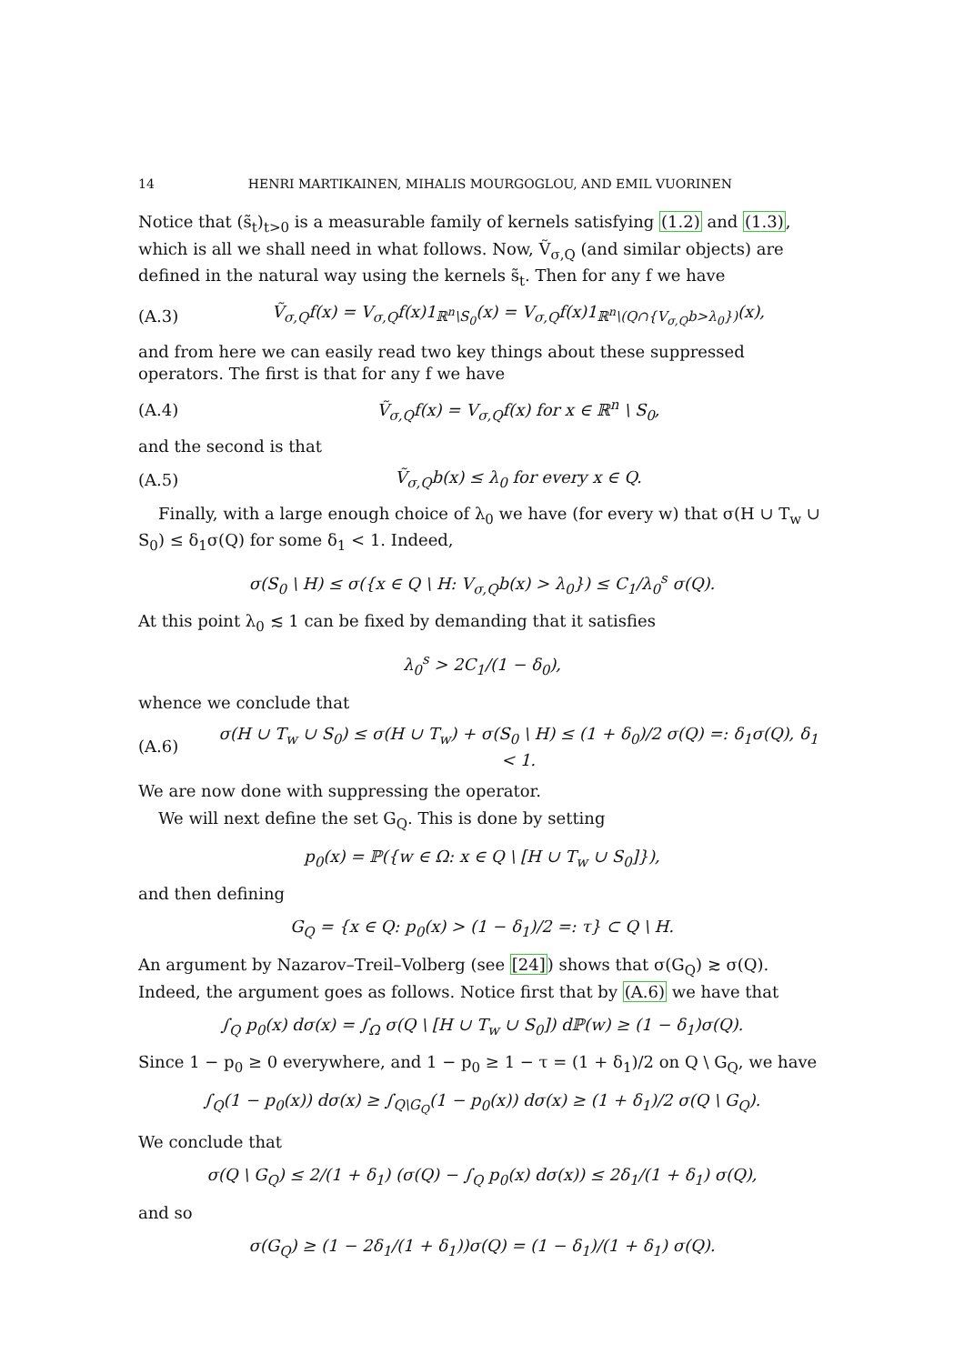14 HENRI MARTIKAINEN, MIHALIS MOURGOGLOU, AND EMIL VUORINEN
Notice that (s̃<sub>t</sub>)<sub>t>0</sub> is a measurable family of kernels satisfying (1.2) and (1.3), which is all we shall need in what follows. Now, Ṽ<sub>σ,Q</sub> (and similar objects) are defined in the natural way using the kernels s̃<sub>t</sub>. Then for any f we have
(A.3) Ṽ<sub>σ,Q</sub>f(x) = V<sub>σ,Q</sub>f(x)1<sub>ℝ<sup>n</sup>\S<sub>0</sub></sub>(x) = V<sub>σ,Q</sub>f(x)1<sub>ℝ<sup>n</sup>\(Q∩{V<sub>σ,Q</sub>b>λ<sub>0</sub>})</sub>(x),
and from here we can easily read two key things about these suppressed operators. The first is that for any f we have
(A.4) Ṽ<sub>σ,Q</sub>f(x) = V<sub>σ,Q</sub>f(x) for x ∈ ℝ<sup>n</sup> \ S<sub>0</sub>,
and the second is that
(A.5) Ṽ<sub>σ,Q</sub>b(x) ≤ λ<sub>0</sub> for every x ∈ Q.
Finally, with a large enough choice of λ<sub>0</sub> we have (for every w) that σ(H ∪ T<sub>w</sub> ∪ S<sub>0</sub>) ≤ δ<sub>1</sub>σ(Q) for some δ<sub>1</sub> < 1. Indeed,
σ(S<sub>0</sub> \ H) ≤ σ({x ∈ Q \ H: V<sub>σ,Q</sub>b(x) > λ<sub>0</sub>}) ≤ C<sub>1</sub>/λ<sub>0</sub><sup>s</sup> σ(Q).
At this point λ<sub>0</sub> ≲ 1 can be fixed by demanding that it satisfies
λ<sub>0</sub><sup>s</sup> > 2C<sub>1</sub>/(1 − δ<sub>0</sub>),
whence we conclude that
(A.6) σ(H ∪ T<sub>w</sub> ∪ S<sub>0</sub>) ≤ σ(H ∪ T<sub>w</sub>) + σ(S<sub>0</sub> \ H) ≤ (1 + δ<sub>0</sub>)/2 σ(Q) =: δ<sub>1</sub>σ(Q), δ<sub>1</sub> < 1.
We are now done with suppressing the operator.
We will next define the set G<sub>Q</sub>. This is done by setting
p<sub>0</sub>(x) = ℙ({w ∈ Ω: x ∈ Q \ [H ∪ T<sub>w</sub> ∪ S<sub>0</sub>]}),
and then defining
G<sub>Q</sub> = {x ∈ Q: p<sub>0</sub>(x) > (1 − δ<sub>1</sub>)/2 =: τ} ⊂ Q \ H.
An argument by Nazarov–Treil–Volberg (see [24]) shows that σ(G<sub>Q</sub>) ≳ σ(Q). Indeed, the argument goes as follows. Notice first that by (A.6) we have that
∫<sub>Q</sub> p<sub>0</sub>(x) dσ(x) = ∫<sub>Ω</sub> σ(Q \ [H ∪ T<sub>w</sub> ∪ S<sub>0</sub>]) dℙ(w) ≥ (1 − δ<sub>1</sub>)σ(Q).
Since 1 − p<sub>0</sub> ≥ 0 everywhere, and 1 − p<sub>0</sub> ≥ 1 − τ = (1 + δ<sub>1</sub>)/2 on Q \ G<sub>Q</sub>, we have
∫<sub>Q</sub>(1 − p<sub>0</sub>(x)) dσ(x) ≥ ∫<sub>Q\G<sub>Q</sub></sub>(1 − p<sub>0</sub>(x)) dσ(x) ≥ (1 + δ<sub>1</sub>)/2 σ(Q \ G<sub>Q</sub>).
We conclude that
σ(Q \ G<sub>Q</sub>) ≤ 2/(1 + δ<sub>1</sub>) (σ(Q) − ∫<sub>Q</sub> p<sub>0</sub>(x) dσ(x)) ≤ 2δ<sub>1</sub>/(1 + δ<sub>1</sub>) σ(Q),
and so
σ(G<sub>Q</sub>) ≥ (1 − 2δ<sub>1</sub>/(1 + δ<sub>1</sub>))σ(Q) = (1 − δ<sub>1</sub>)/(1 + δ<sub>1</sub>) σ(Q).